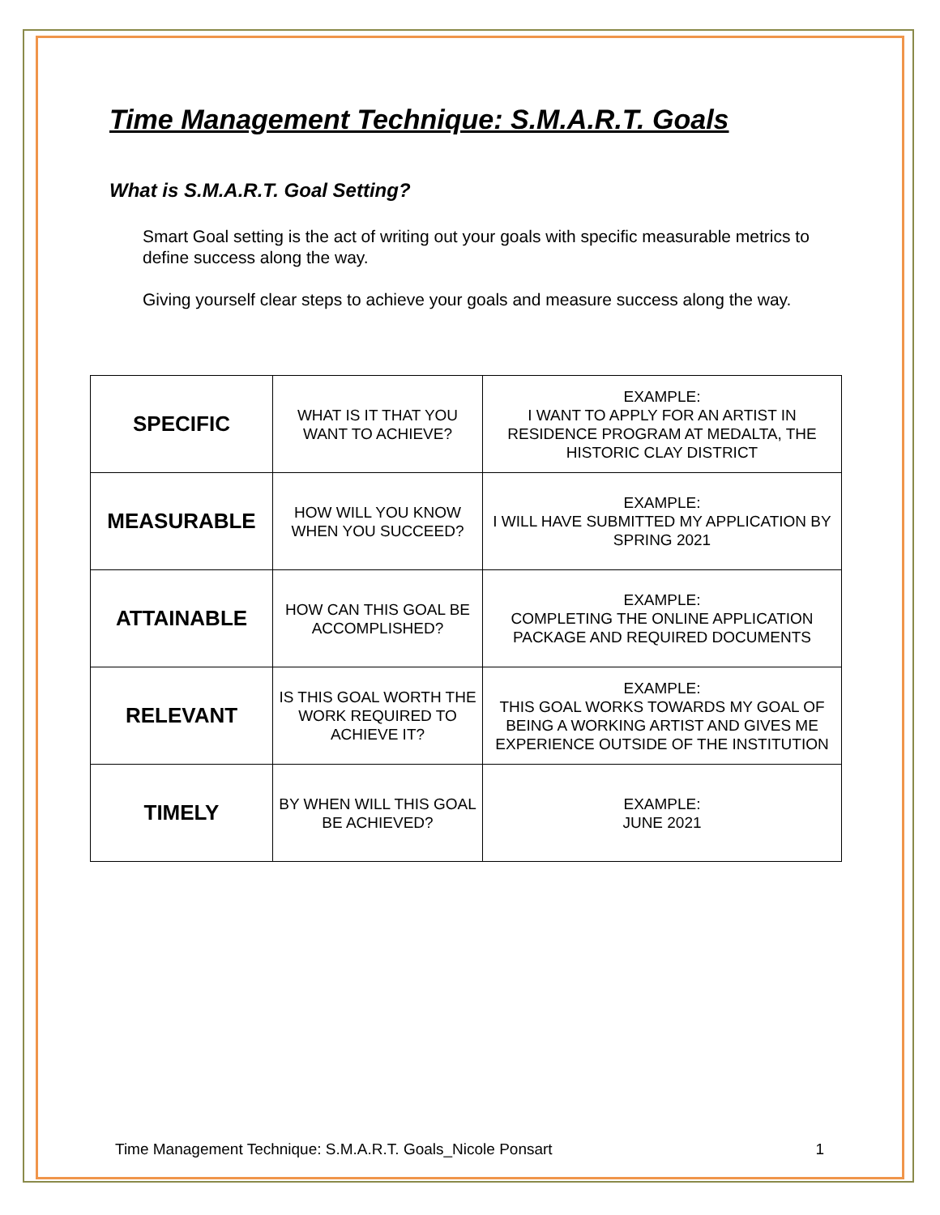Time Management Technique: S.M.A.R.T. Goals
What is S.M.A.R.T. Goal Setting?
Smart Goal setting is the act of writing out your goals with specific measurable metrics to define success along the way.
Giving yourself clear steps to achieve your goals and measure success along the way.
| SPECIFIC | WHAT IS IT THAT YOU WANT TO ACHIEVE? | EXAMPLE: I WANT TO APPLY FOR AN ARTIST IN RESIDENCE PROGRAM AT MEDALTA, THE HISTORIC CLAY DISTRICT |
| MEASURABLE | HOW WILL YOU KNOW WHEN YOU SUCCEED? | EXAMPLE: I WILL HAVE SUBMITTED MY APPLICATION BY SPRING 2021 |
| ATTAINABLE | HOW CAN THIS GOAL BE ACCOMPLISHED? | EXAMPLE: COMPLETING THE ONLINE APPLICATION PACKAGE AND REQUIRED DOCUMENTS |
| RELEVANT | IS THIS GOAL WORTH THE WORK REQUIRED TO ACHIEVE IT? | EXAMPLE: THIS GOAL WORKS TOWARDS MY GOAL OF BEING A WORKING ARTIST AND GIVES ME EXPERIENCE OUTSIDE OF THE INSTITUTION |
| TIMELY | BY WHEN WILL THIS GOAL BE ACHIEVED? | EXAMPLE: JUNE 2021 |
Time Management Technique: S.M.A.R.T. Goals_Nicole Ponsart 1